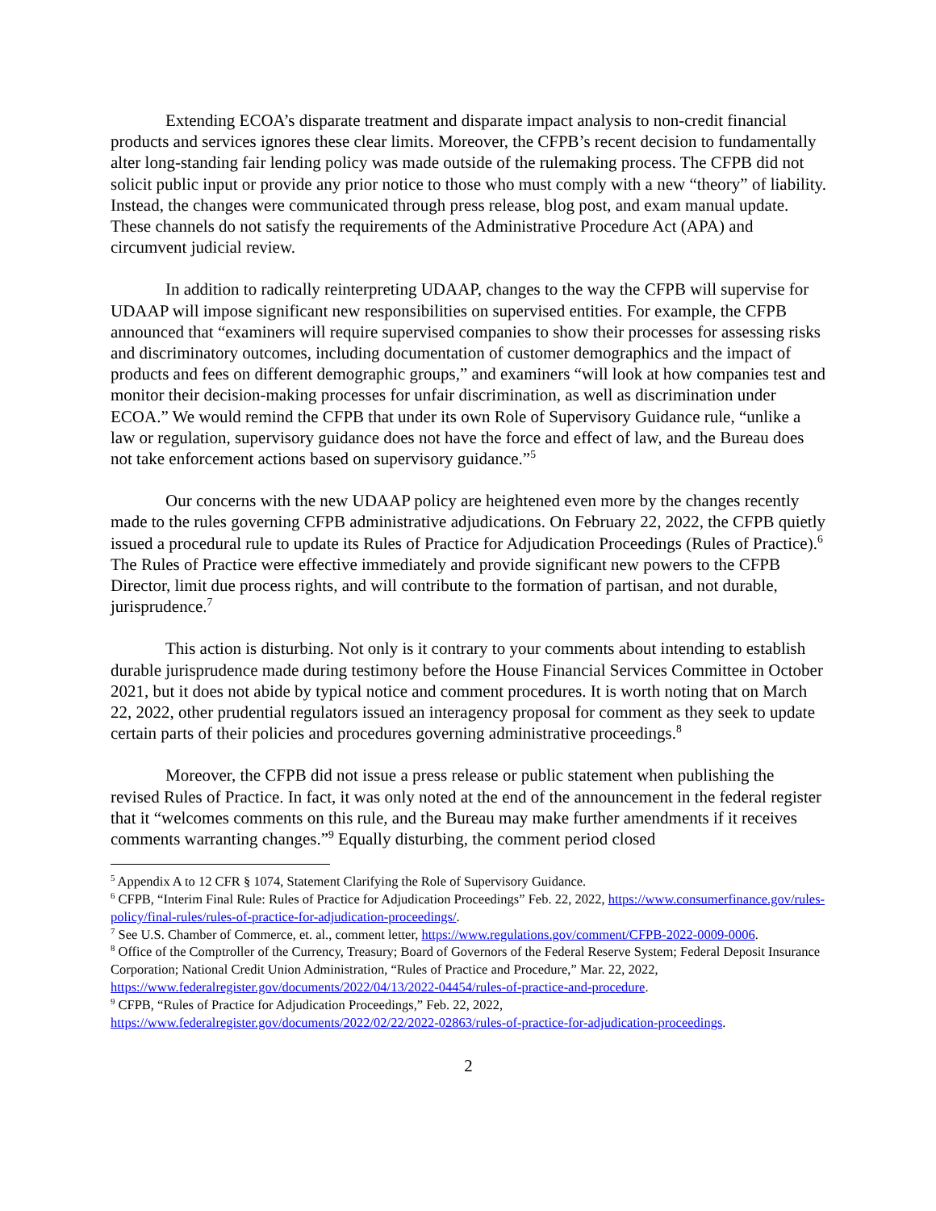Extending ECOA’s disparate treatment and disparate impact analysis to non-credit financial products and services ignores these clear limits. Moreover, the CFPB’s recent decision to fundamentally alter long-standing fair lending policy was made outside of the rulemaking process. The CFPB did not solicit public input or provide any prior notice to those who must comply with a new “theory” of liability. Instead, the changes were communicated through press release, blog post, and exam manual update. These channels do not satisfy the requirements of the Administrative Procedure Act (APA) and circumvent judicial review.
In addition to radically reinterpreting UDAAP, changes to the way the CFPB will supervise for UDAAP will impose significant new responsibilities on supervised entities. For example, the CFPB announced that “examiners will require supervised companies to show their processes for assessing risks and discriminatory outcomes, including documentation of customer demographics and the impact of products and fees on different demographic groups,” and examiners “will look at how companies test and monitor their decision-making processes for unfair discrimination, as well as discrimination under ECOA.” We would remind the CFPB that under its own Role of Supervisory Guidance rule, “unlike a law or regulation, supervisory guidance does not have the force and effect of law, and the Bureau does not take enforcement actions based on supervisory guidance.”<sup>5</sup>
Our concerns with the new UDAAP policy are heightened even more by the changes recently made to the rules governing CFPB administrative adjudications. On February 22, 2022, the CFPB quietly issued a procedural rule to update its Rules of Practice for Adjudication Proceedings (Rules of Practice).<sup>6</sup> The Rules of Practice were effective immediately and provide significant new powers to the CFPB Director, limit due process rights, and will contribute to the formation of partisan, and not durable, jurisprudence.<sup>7</sup>
This action is disturbing. Not only is it contrary to your comments about intending to establish durable jurisprudence made during testimony before the House Financial Services Committee in October 2021, but it does not abide by typical notice and comment procedures. It is worth noting that on March 22, 2022, other prudential regulators issued an interagency proposal for comment as they seek to update certain parts of their policies and procedures governing administrative proceedings.<sup>8</sup>
Moreover, the CFPB did not issue a press release or public statement when publishing the revised Rules of Practice. In fact, it was only noted at the end of the announcement in the federal register that it “welcomes comments on this rule, and the Bureau may make further amendments if it receives comments warranting changes.”<sup>9</sup> Equally disturbing, the comment period closed
<sup>5</sup> Appendix A to 12 CFR § 1074, Statement Clarifying the Role of Supervisory Guidance.
<sup>6</sup> CFPB, “Interim Final Rule: Rules of Practice for Adjudication Proceedings” Feb. 22, 2022, https://www.consumerfinance.gov/rules-policy/final-rules/rules-of-practice-for-adjudication-proceedings/.
<sup>7</sup> See U.S. Chamber of Commerce, et. al., comment letter, https://www.regulations.gov/comment/CFPB-2022-0009-0006.
<sup>8</sup> Office of the Comptroller of the Currency, Treasury; Board of Governors of the Federal Reserve System; Federal Deposit Insurance Corporation; National Credit Union Administration, “Rules of Practice and Procedure,” Mar. 22, 2022, https://www.federalregister.gov/documents/2022/04/13/2022-04454/rules-of-practice-and-procedure.
<sup>9</sup> CFPB, “Rules of Practice for Adjudication Proceedings,” Feb. 22, 2022, https://www.federalregister.gov/documents/2022/02/22/2022-02863/rules-of-practice-for-adjudication-proceedings.
2